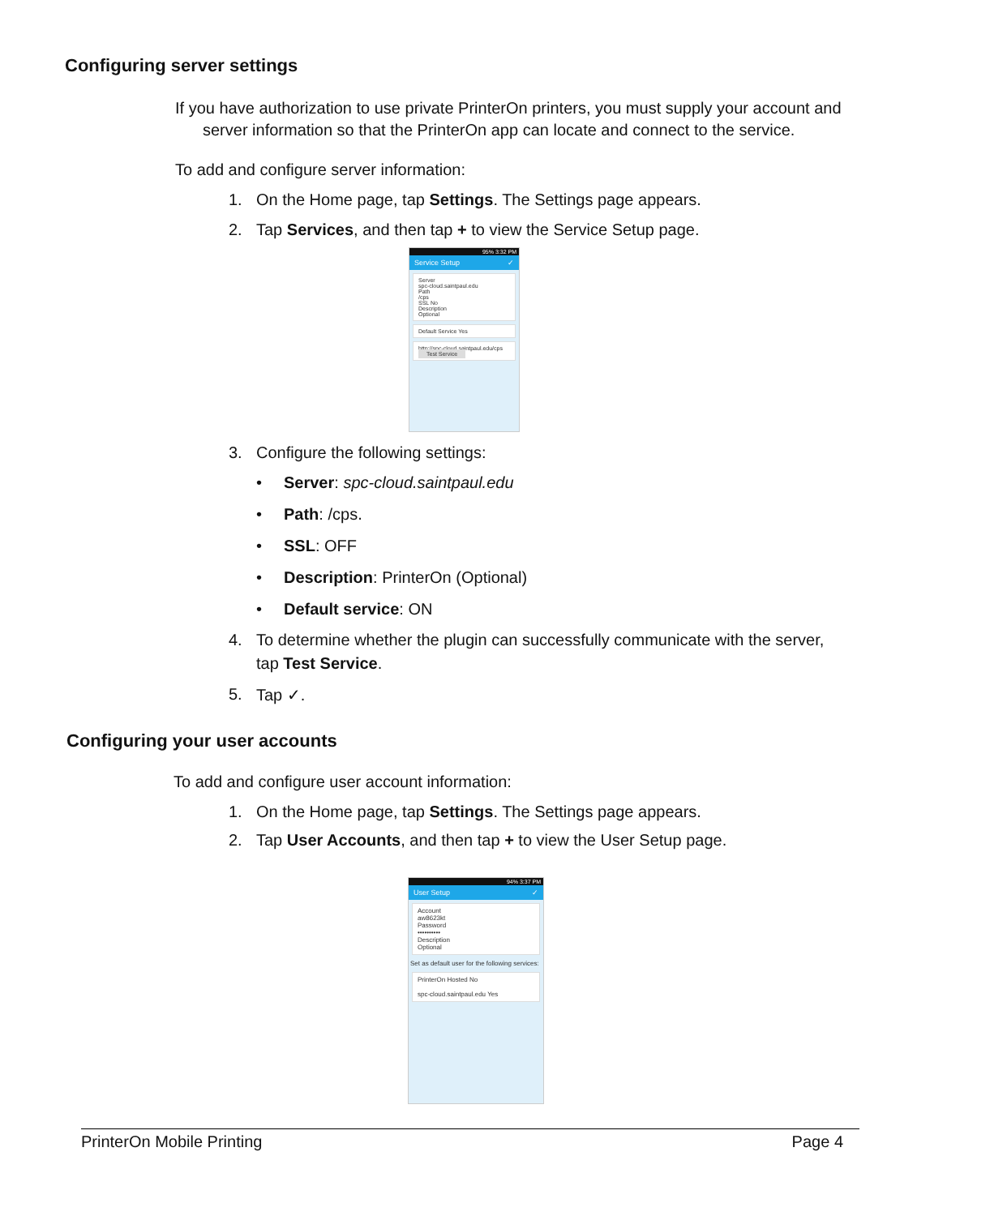Configuring server settings
If you have authorization to use private PrinterOn printers, you must supply your account and
server information so that the PrinterOn app can locate and connect to the service.
To add and configure server information:
1. On the Home page, tap Settings. The Settings page appears.
2. Tap Services, and then tap + to view the Service Setup page.
95% 3:32 PM
Service Setup ✓
Server
spc-cloud.saintpaul.edu
Path
/cps
SSL No
Description
Optional
Default Service Yes
http://spc-cloud.saintpaul.edu/cps
Test Service
3. Configure the following settings:
• Server: spc-cloud.saintpaul.edu
• Path: /cps.
• SSL: OFF
• Description: PrinterOn (Optional)
• Default service: ON
4. To determine whether the plugin can successfully communicate with the server,
tap Test Service.
5. Tap ✓.
Configuring your user accounts
To add and configure user account information:
1. On the Home page, tap Settings. The Settings page appears.
2. Tap User Accounts, and then tap + to view the User Setup page.
94% 3:37 PM
User Setup ✓
Account
aw8623kt
Password
••••••••••
Description
Optional
Set as default user for the following services:
PrinterOn Hosted No
spc-cloud.saintpaul.edu Yes
PrinterOn Mobile Printing Page 4